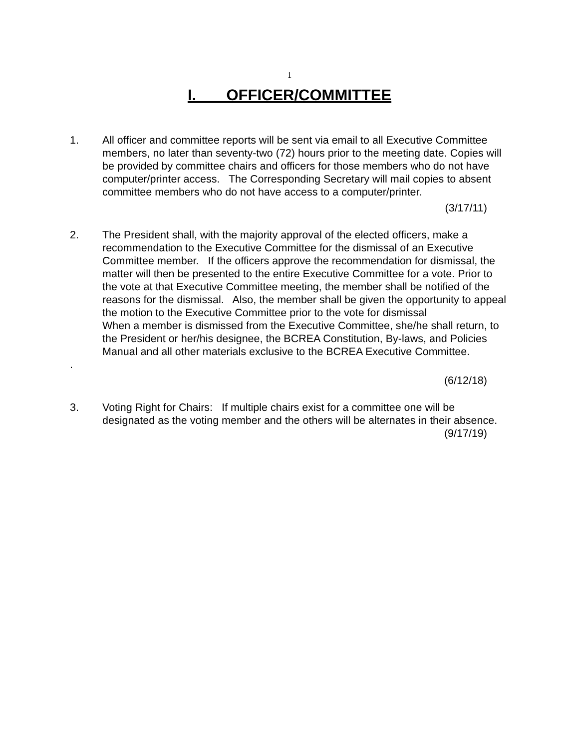1
I. OFFICER/COMMITTEE
1. All officer and committee reports will be sent via email to all Executive Committee members, no later than seventy-two (72) hours prior to the meeting date. Copies will be provided by committee chairs and officers for those members who do not have computer/printer access. The Corresponding Secretary will mail copies to absent committee members who do not have access to a computer/printer.
(3/17/11)
2. The President shall, with the majority approval of the elected officers, make a recommendation to the Executive Committee for the dismissal of an Executive Committee member. If the officers approve the recommendation for dismissal, the matter will then be presented to the entire Executive Committee for a vote. Prior to the vote at that Executive Committee meeting, the member shall be notified of the reasons for the dismissal. Also, the member shall be given the opportunity to appeal the motion to the Executive Committee prior to the vote for dismissal
When a member is dismissed from the Executive Committee, she/he shall return, to the President or her/his designee, the BCREA Constitution, By-laws, and Policies Manual and all other materials exclusive to the BCREA Executive Committee.
.
(6/12/18)
3. Voting Right for Chairs: If multiple chairs exist for a committee one will be designated as the voting member and the others will be alternates in their absence.
(9/17/19)